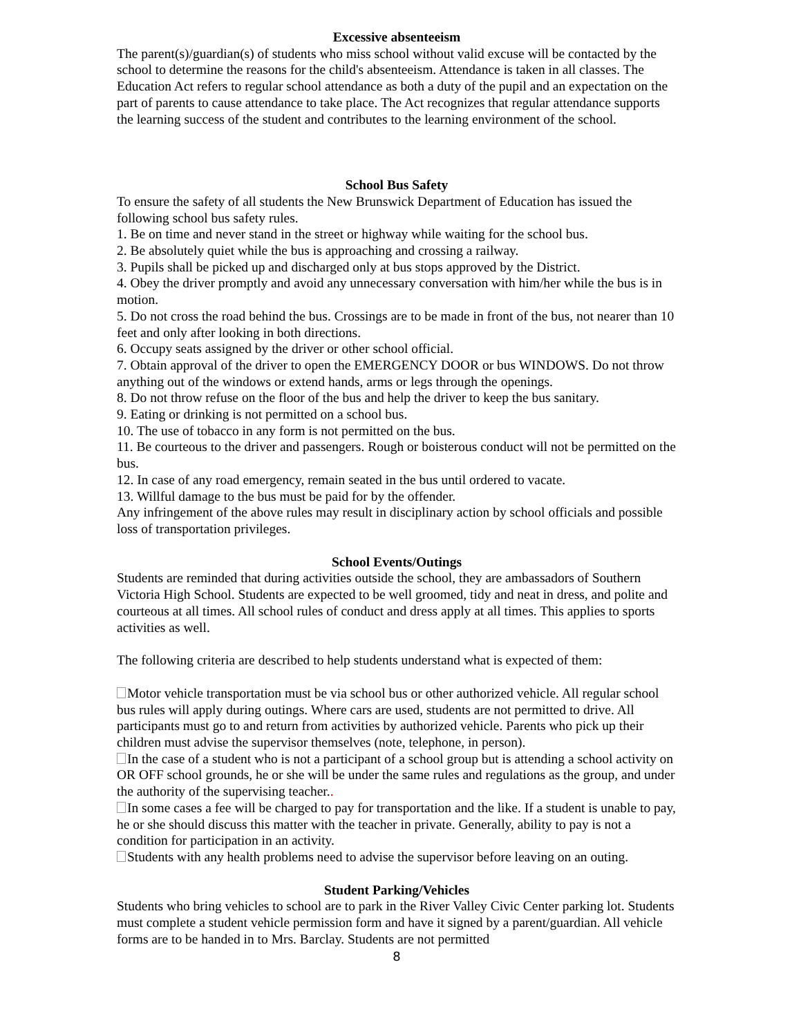Excessive absenteeism
The parent(s)/guardian(s) of students who miss school without valid excuse will be contacted by the school to determine the reasons for the child's absenteeism. Attendance is taken in all classes. The Education Act refers to regular school attendance as both a duty of the pupil and an expectation on the part of parents to cause attendance to take place. The Act recognizes that regular attendance supports the learning success of the student and contributes to the learning environment of the school.
School Bus Safety
To ensure the safety of all students the New Brunswick Department of Education has issued the following school bus safety rules.
1. Be on time and never stand in the street or highway while waiting for the school bus.
2. Be absolutely quiet while the bus is approaching and crossing a railway.
3. Pupils shall be picked up and discharged only at bus stops approved by the District.
4. Obey the driver promptly and avoid any unnecessary conversation with him/her while the bus is in motion.
5. Do not cross the road behind the bus. Crossings are to be made in front of the bus, not nearer than 10 feet and only after looking in both directions.
6. Occupy seats assigned by the driver or other school official.
7. Obtain approval of the driver to open the EMERGENCY DOOR or bus WINDOWS. Do not throw anything out of the windows or extend hands, arms or legs through the openings.
8. Do not throw refuse on the floor of the bus and help the driver to keep the bus sanitary.
9. Eating or drinking is not permitted on a school bus.
10. The use of tobacco in any form is not permitted on the bus.
11. Be courteous to the driver and passengers. Rough or boisterous conduct will not be permitted on the bus.
12. In case of any road emergency, remain seated in the bus until ordered to vacate.
13. Willful damage to the bus must be paid for by the offender.
Any infringement of the above rules may result in disciplinary action by school officials and possible loss of transportation privileges.
School Events/Outings
Students are reminded that during activities outside the school, they are ambassadors of Southern Victoria High School. Students are expected to be well groomed, tidy and neat in dress, and polite and courteous at all times. All school rules of conduct and dress apply at all times. This applies to sports activities as well.
The following criteria are described to help students understand what is expected of them:
Motor vehicle transportation must be via school bus or other authorized vehicle. All regular school bus rules will apply during outings. Where cars are used, students are not permitted to drive. All participants must go to and return from activities by authorized vehicle. Parents who pick up their children must advise the supervisor themselves (note, telephone, in person).
In the case of a student who is not a participant of a school group but is attending a school activity on OR OFF school grounds, he or she will be under the same rules and regulations as the group, and under the authority of the supervising teacher..
In some cases a fee will be charged to pay for transportation and the like. If a student is unable to pay, he or she should discuss this matter with the teacher in private. Generally, ability to pay is not a condition for participation in an activity.
Students with any health problems need to advise the supervisor before leaving on an outing.
Student Parking/Vehicles
Students who bring vehicles to school are to park in the River Valley Civic Center parking lot. Students must complete a student vehicle permission form and have it signed by a parent/guardian. All vehicle forms are to be handed in to Mrs. Barclay. Students are not permitted
8